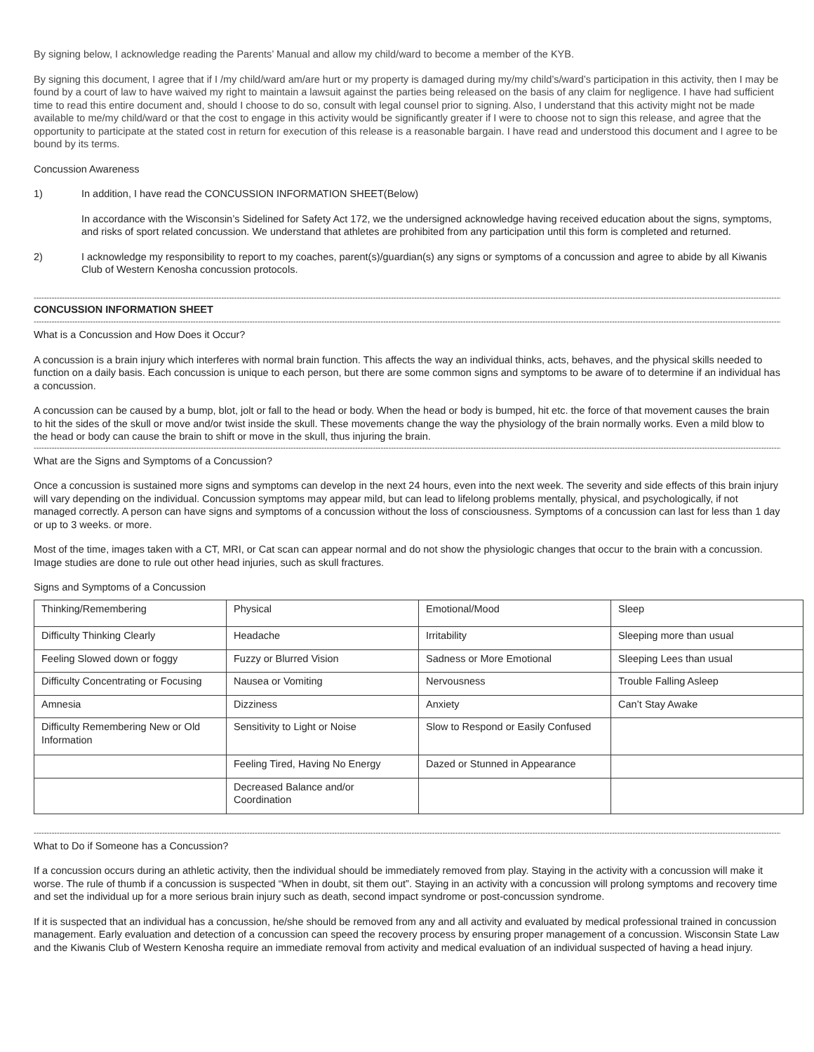By signing below, I acknowledge reading the Parents’ Manual and allow my child/ward to become a member of the KYB.
By signing this document, I agree that if I /my child/ward am/are hurt or my property is damaged during my/my child’s/ward’s participation in this activity, then I may be found by a court of law to have waived my right to maintain a lawsuit against the parties being released on the basis of any claim for negligence. I have had sufficient time to read this entire document and, should I choose to do so, consult with legal counsel prior to signing. Also, I understand that this activity might not be made available to me/my child/ward or that the cost to engage in this activity would be significantly greater if I were to choose not to sign this release, and agree that the opportunity to participate at the stated cost in return for execution of this release is a reasonable bargain. I have read and understood this document and I agree to be bound by its terms.
Concussion Awareness
1) In addition, I have read the CONCUSSION INFORMATION SHEET(Below)
In accordance with the Wisconsin’s Sidelined for Safety Act 172, we the undersigned acknowledge having received education about the signs, symptoms, and risks of sport related concussion. We understand that athletes are prohibited from any participation until this form is completed and returned.
2) I acknowledge my responsibility to report to my coaches, parent(s)/guardian(s) any signs or symptoms of a concussion and agree to abide by all Kiwanis Club of Western Kenosha concussion protocols.
--------------------------------------------------------------------------------------------------------------------------------------------------------------------------------------------------------------------------------------------------------------------------------------------------------------
CONCUSSION INFORMATION SHEET
--------------------------------------------------------------------------------------------------------------------------------------------------------------------------------------------------------------------------------------------------------------------------------------------------------------
What is a Concussion and How Does it Occur?
A concussion is a brain injury which interferes with normal brain function. This affects the way an individual thinks, acts, behaves, and the physical skills needed to function on a daily basis. Each concussion is unique to each person, but there are some common signs and symptoms to be aware of to determine if an individual has a concussion.
A concussion can be caused by a bump, blot, jolt or fall to the head or body. When the head or body is bumped, hit etc. the force of that movement causes the brain to hit the sides of the skull or move and/or twist inside the skull. These movements change the way the physiology of the brain normally works. Even a mild blow to the head or body can cause the brain to shift or move in the skull, thus injuring the brain.
--------------------------------------------------------------------------------------------------------------------------------------------------------------------------------------------------------------------------------------------------------------------------------------------------------------
What are the Signs and Symptoms of a Concussion?
Once a concussion is sustained more signs and symptoms can develop in the next 24 hours, even into the next week. The severity and side effects of this brain injury will vary depending on the individual. Concussion symptoms may appear mild, but can lead to lifelong problems mentally, physical, and psychologically, if not managed correctly. A person can have signs and symptoms of a concussion without the loss of consciousness. Symptoms of a concussion can last for less than 1 day or up to 3 weeks. or more.
Most of the time, images taken with a CT, MRI, or Cat scan can appear normal and do not show the physiologic changes that occur to the brain with a concussion. Image studies are done to rule out other head injuries, such as skull fractures.
Signs and Symptoms of a Concussion
| Thinking/Remembering | Physical | Emotional/Mood | Sleep |
| Difficulty Thinking Clearly | Headache | Irritability | Sleeping more than usual |
| Feeling Slowed down or foggy | Fuzzy or Blurred Vision | Sadness or More Emotional | Sleeping Lees than usual |
| Difficulty Concentrating or Focusing | Nausea or Vomiting | Nervousness | Trouble Falling Asleep |
| Amnesia | Dizziness | Anxiety | Can’t Stay Awake |
| Difficulty Remembering New or Old Information | Sensitivity to Light or Noise | Slow to Respond or Easily Confused | |
| | Feeling Tired, Having No Energy | Dazed or Stunned in Appearance | |
| | Decreased Balance and/or Coordination | | |
--------------------------------------------------------------------------------------------------------------------------------------------------------------------------------------------------------------------------------------------------------------------------------------------------------------
What to Do if Someone has a Concussion?
If a concussion occurs during an athletic activity, then the individual should be immediately removed from play. Staying in the activity with a concussion will make it worse. The rule of thumb if a concussion is suspected “When in doubt, sit them out”. Staying in an activity with a concussion will prolong symptoms and recovery time and set the individual up for a more serious brain injury such as death, second impact syndrome or post-concussion syndrome.
If it is suspected that an individual has a concussion, he/she should be removed from any and all activity and evaluated by medical professional trained in concussion management. Early evaluation and detection of a concussion can speed the recovery process by ensuring proper management of a concussion. Wisconsin State Law and the Kiwanis Club of Western Kenosha require an immediate removal from activity and medical evaluation of an individual suspected of having a head injury.